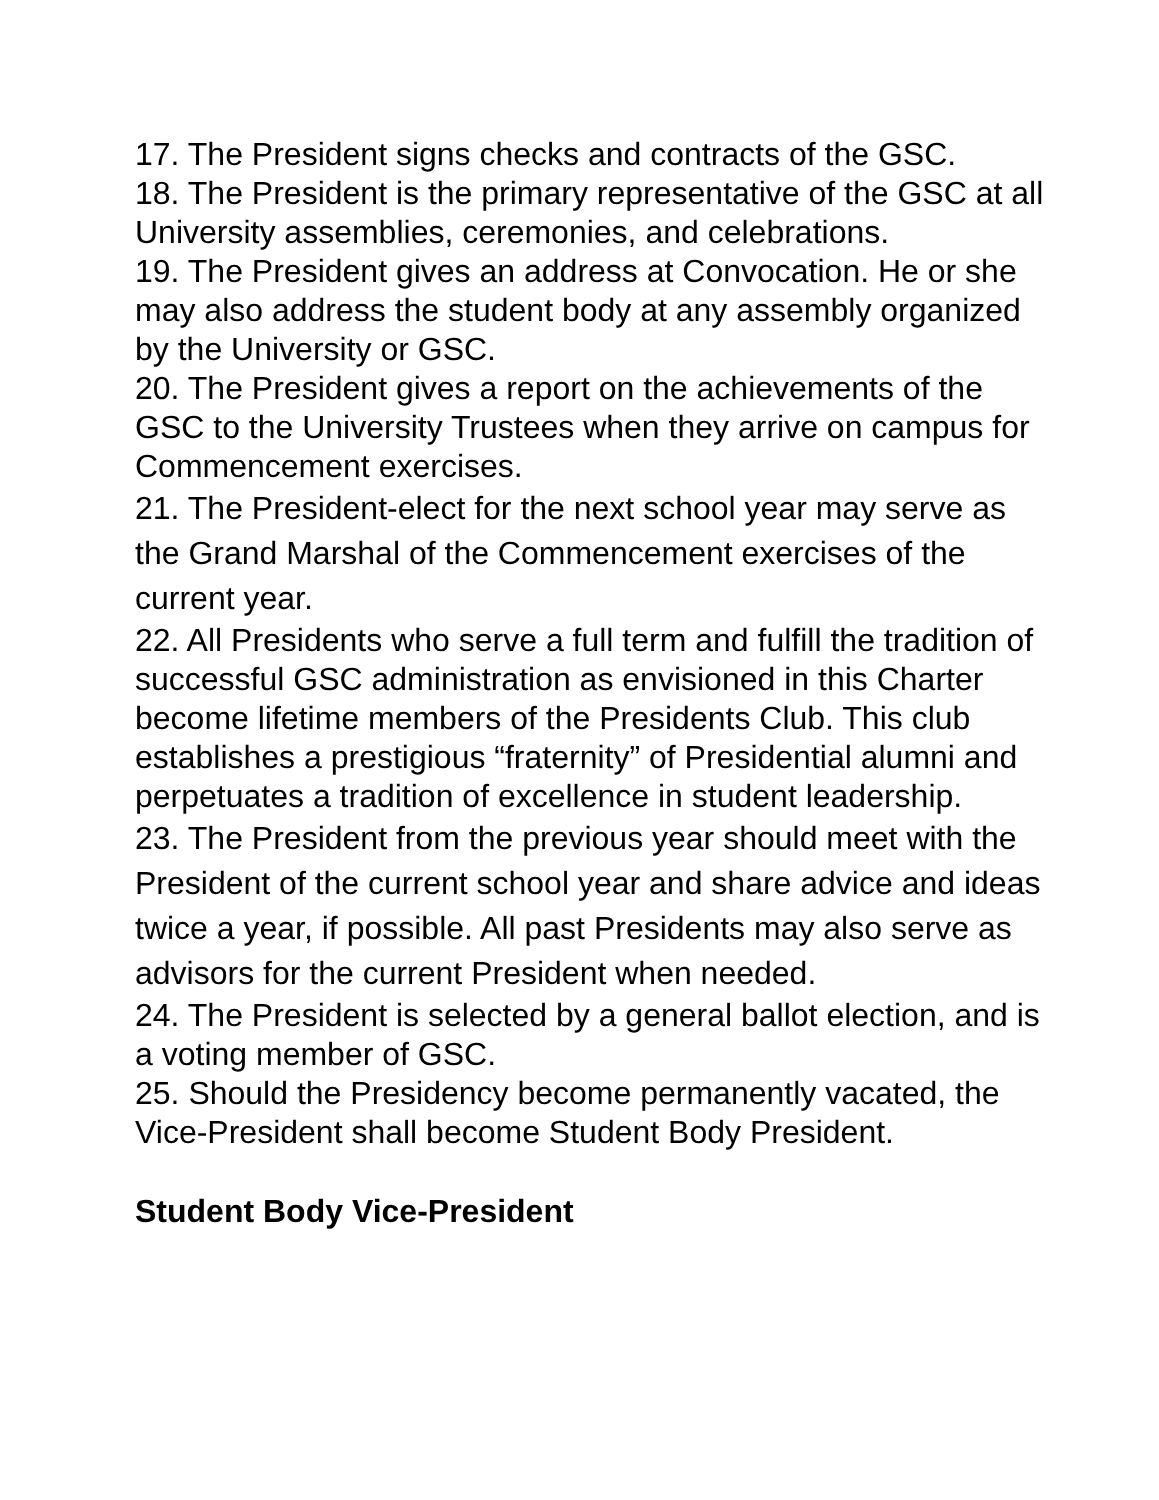17. The President signs checks and contracts of the GSC.
18. The President is the primary representative of the GSC at all University assemblies, ceremonies, and celebrations.
19. The President gives an address at Convocation. He or she may also address the student body at any assembly organized by the University or GSC.
20. The President gives a report on the achievements of the GSC to the University Trustees when they arrive on campus for Commencement exercises.
21. The President-elect for the next school year may serve as the Grand Marshal of the Commencement exercises of the current year.
22. All Presidents who serve a full term and fulfill the tradition of successful GSC administration as envisioned in this Charter become lifetime members of the Presidents Club. This club establishes a prestigious “fraternity” of Presidential alumni and perpetuates a tradition of excellence in student leadership.
23. The President from the previous year should meet with the President of the current school year and share advice and ideas twice a year, if possible. All past Presidents may also serve as advisors for the current President when needed.
24. The President is selected by a general ballot election, and is a voting member of GSC.
25. Should the Presidency become permanently vacated, the Vice-President shall become Student Body President.
Student Body Vice-President